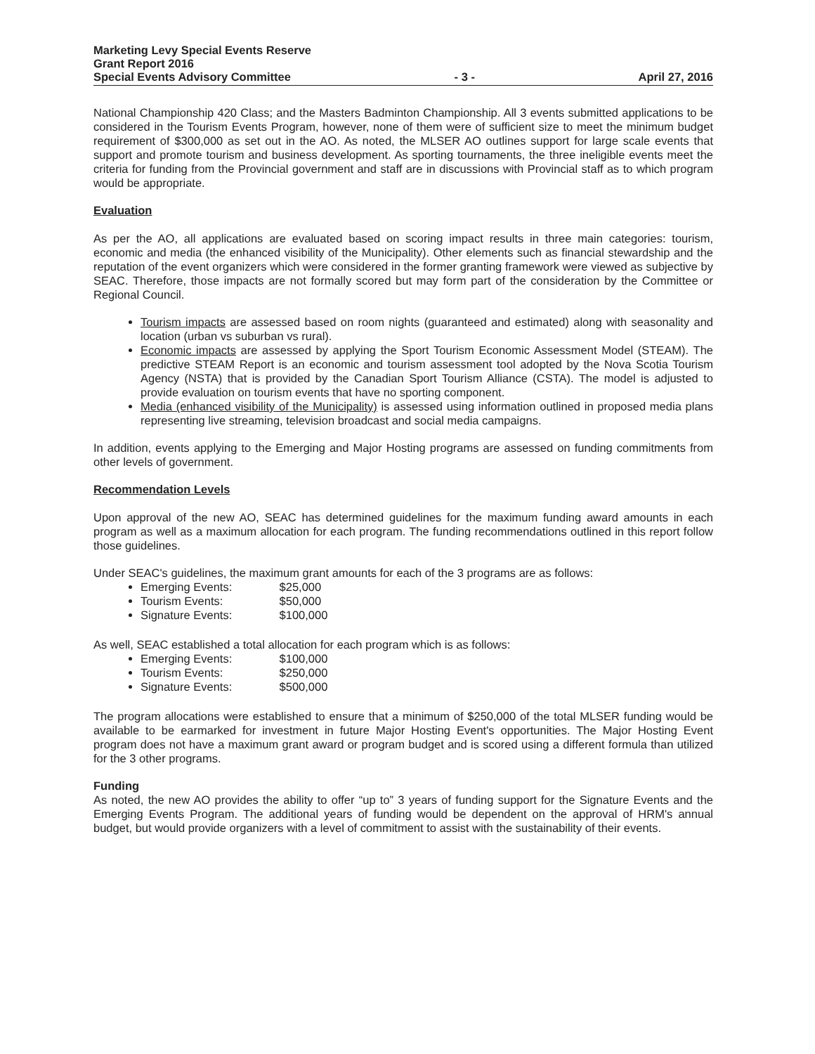Marketing Levy Special Events Reserve
Grant Report 2016
Special Events Advisory Committee - 3 - April 27, 2016
National Championship 420 Class; and the Masters Badminton Championship. All 3 events submitted applications to be considered in the Tourism Events Program, however, none of them were of sufficient size to meet the minimum budget requirement of $300,000 as set out in the AO. As noted, the MLSER AO outlines support for large scale events that support and promote tourism and business development. As sporting tournaments, the three ineligible events meet the criteria for funding from the Provincial government and staff are in discussions with Provincial staff as to which program would be appropriate.
Evaluation
As per the AO, all applications are evaluated based on scoring impact results in three main categories: tourism, economic and media (the enhanced visibility of the Municipality). Other elements such as financial stewardship and the reputation of the event organizers which were considered in the former granting framework were viewed as subjective by SEAC. Therefore, those impacts are not formally scored but may form part of the consideration by the Committee or Regional Council.
Tourism impacts are assessed based on room nights (guaranteed and estimated) along with seasonality and location (urban vs suburban vs rural).
Economic impacts are assessed by applying the Sport Tourism Economic Assessment Model (STEAM). The predictive STEAM Report is an economic and tourism assessment tool adopted by the Nova Scotia Tourism Agency (NSTA) that is provided by the Canadian Sport Tourism Alliance (CSTA). The model is adjusted to provide evaluation on tourism events that have no sporting component.
Media (enhanced visibility of the Municipality) is assessed using information outlined in proposed media plans representing live streaming, television broadcast and social media campaigns.
In addition, events applying to the Emerging and Major Hosting programs are assessed on funding commitments from other levels of government.
Recommendation Levels
Upon approval of the new AO, SEAC has determined guidelines for the maximum funding award amounts in each program as well as a maximum allocation for each program. The funding recommendations outlined in this report follow those guidelines.
Under SEAC's guidelines, the maximum grant amounts for each of the 3 programs are as follows:
Emerging Events: $25,000
Tourism Events: $50,000
Signature Events: $100,000
As well, SEAC established a total allocation for each program which is as follows:
Emerging Events: $100,000
Tourism Events: $250,000
Signature Events: $500,000
The program allocations were established to ensure that a minimum of $250,000 of the total MLSER funding would be available to be earmarked for investment in future Major Hosting Event's opportunities. The Major Hosting Event program does not have a maximum grant award or program budget and is scored using a different formula than utilized for the 3 other programs.
Funding
As noted, the new AO provides the ability to offer “up to” 3 years of funding support for the Signature Events and the Emerging Events Program. The additional years of funding would be dependent on the approval of HRM's annual budget, but would provide organizers with a level of commitment to assist with the sustainability of their events.